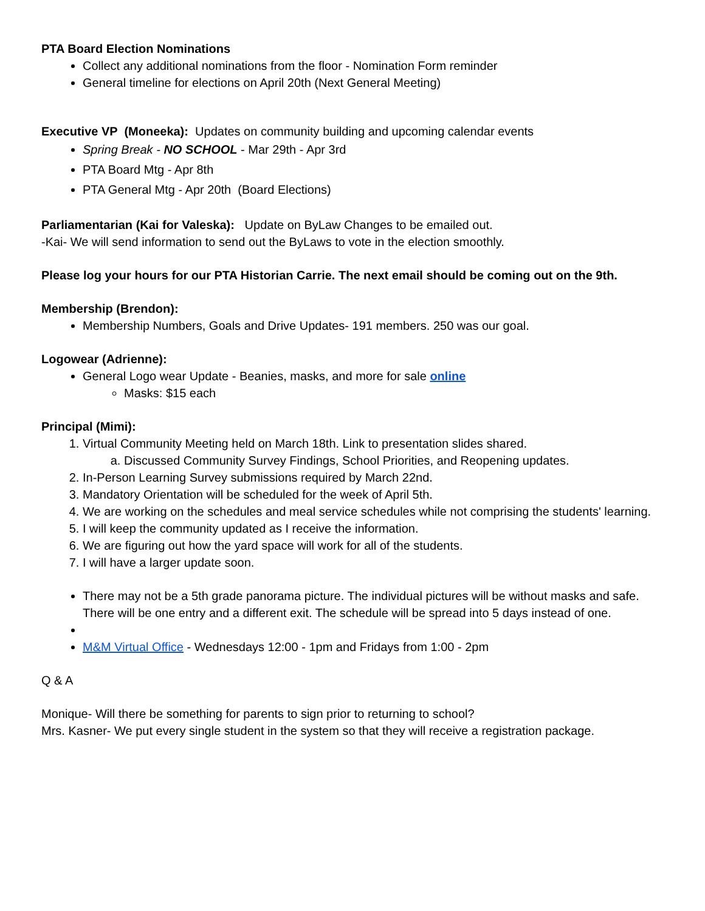PTA Board Election Nominations
Collect any additional nominations from the floor - Nomination Form reminder
General timeline for elections on April 20th (Next General Meeting)
Executive VP (Moneeka): Updates on community building and upcoming calendar events
Spring Break - NO SCHOOL - Mar 29th - Apr 3rd
PTA Board Mtg - Apr 8th
PTA General Mtg - Apr 20th (Board Elections)
Parliamentarian (Kai for Valeska): Update on ByLaw Changes to be emailed out.
-Kai- We will send information to send out the ByLaws to vote in the election smoothly.
Please log your hours for our PTA Historian Carrie. The next email should be coming out on the 9th.
Membership (Brendon):
Membership Numbers, Goals and Drive Updates- 191 members. 250 was our goal.
Logowear (Adrienne):
General Logo wear Update - Beanies, masks, and more for sale online
Masks: $15 each
Principal (Mimi):
1. Virtual Community Meeting held on March 18th. Link to presentation slides shared.
a. Discussed Community Survey Findings, School Priorities, and Reopening updates.
2. In-Person Learning Survey submissions required by March 22nd.
3. Mandatory Orientation will be scheduled for the week of April 5th.
4. We are working on the schedules and meal service schedules while not comprising the students' learning.
5. I will keep the community updated as I receive the information.
6. We are figuring out how the yard space will work for all of the students.
7. I will have a larger update soon.
There may not be a 5th grade panorama picture. The individual pictures will be without masks and safe. There will be one entry and a different exit. The schedule will be spread into 5 days instead of one.
M&M Virtual Office - Wednesdays 12:00 - 1pm and Fridays from 1:00 - 2pm
Q & A
Monique- Will there be something for parents to sign prior to returning to school?
Mrs. Kasner- We put every single student in the system so that they will receive a registration package.